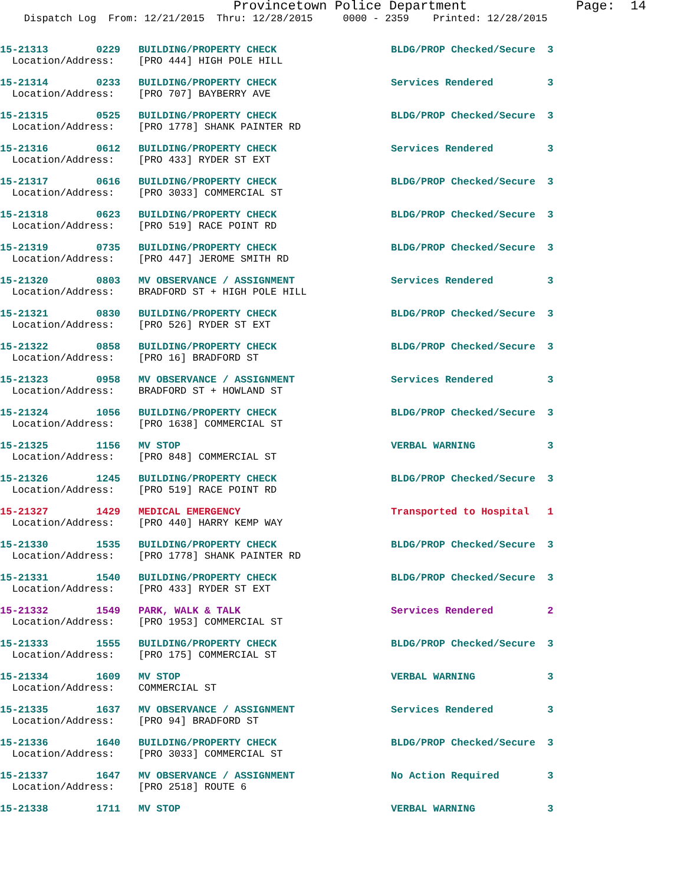Provincetown Police Department              Page:  14
    Dispatch Log  From: 12/21/2015  Thru: 12/28/2015     0000 - 2359    Printed: 12/28/2015
15-21313        0229   BUILDING/PROPERTY CHECK                   BLDG/PROP Checked/Secure  3
  Location/Address:    [PRO 444] HIGH POLE HILL
15-21314        0233   BUILDING/PROPERTY CHECK                   Services Rendered         3
  Location/Address:    [PRO 707] BAYBERRY AVE
15-21315        0525   BUILDING/PROPERTY CHECK                   BLDG/PROP Checked/Secure  3
  Location/Address:    [PRO 1778] SHANK PAINTER RD
15-21316        0612   BUILDING/PROPERTY CHECK                   Services Rendered         3
  Location/Address:    [PRO 433] RYDER ST EXT
15-21317        0616   BUILDING/PROPERTY CHECK                   BLDG/PROP Checked/Secure  3
  Location/Address:    [PRO 3033] COMMERCIAL ST
15-21318        0623   BUILDING/PROPERTY CHECK                   BLDG/PROP Checked/Secure  3
  Location/Address:    [PRO 519] RACE POINT RD
15-21319        0735   BUILDING/PROPERTY CHECK                   BLDG/PROP Checked/Secure  3
  Location/Address:    [PRO 447] JEROME SMITH RD
15-21320        0803   MV OBSERVANCE / ASSIGNMENT                Services Rendered         3
  Location/Address:    BRADFORD ST + HIGH POLE HILL
15-21321        0830   BUILDING/PROPERTY CHECK                   BLDG/PROP Checked/Secure  3
  Location/Address:    [PRO 526] RYDER ST EXT
15-21322        0858   BUILDING/PROPERTY CHECK                   BLDG/PROP Checked/Secure  3
  Location/Address:    [PRO 16] BRADFORD ST
15-21323        0958   MV OBSERVANCE / ASSIGNMENT                Services Rendered         3
  Location/Address:    BRADFORD ST + HOWLAND ST
15-21324        1056   BUILDING/PROPERTY CHECK                   BLDG/PROP Checked/Secure  3
  Location/Address:    [PRO 1638] COMMERCIAL ST
15-21325        1156   MV STOP                                   VERBAL WARNING            3
  Location/Address:    [PRO 848] COMMERCIAL ST
15-21326        1245   BUILDING/PROPERTY CHECK                   BLDG/PROP Checked/Secure  3
  Location/Address:    [PRO 519] RACE POINT RD
15-21327        1429   MEDICAL EMERGENCY                         Transported to Hospital   1
  Location/Address:    [PRO 440] HARRY KEMP WAY
15-21330        1535   BUILDING/PROPERTY CHECK                   BLDG/PROP Checked/Secure  3
  Location/Address:    [PRO 1778] SHANK PAINTER RD
15-21331        1540   BUILDING/PROPERTY CHECK                   BLDG/PROP Checked/Secure  3
  Location/Address:    [PRO 433] RYDER ST EXT
15-21332        1549   PARK, WALK & TALK                         Services Rendered         2
  Location/Address:    [PRO 1953] COMMERCIAL ST
15-21333        1555   BUILDING/PROPERTY CHECK                   BLDG/PROP Checked/Secure  3
  Location/Address:    [PRO 175] COMMERCIAL ST
15-21334        1609   MV STOP                                   VERBAL WARNING            3
  Location/Address:    COMMERCIAL ST
15-21335        1637   MV OBSERVANCE / ASSIGNMENT                Services Rendered         3
  Location/Address:    [PRO 94] BRADFORD ST
15-21336        1640   BUILDING/PROPERTY CHECK                   BLDG/PROP Checked/Secure  3
  Location/Address:    [PRO 3033] COMMERCIAL ST
15-21337        1647   MV OBSERVANCE / ASSIGNMENT                No Action Required        3
  Location/Address:    [PRO 2518] ROUTE 6
15-21338        1711   MV STOP                                   VERBAL WARNING            3